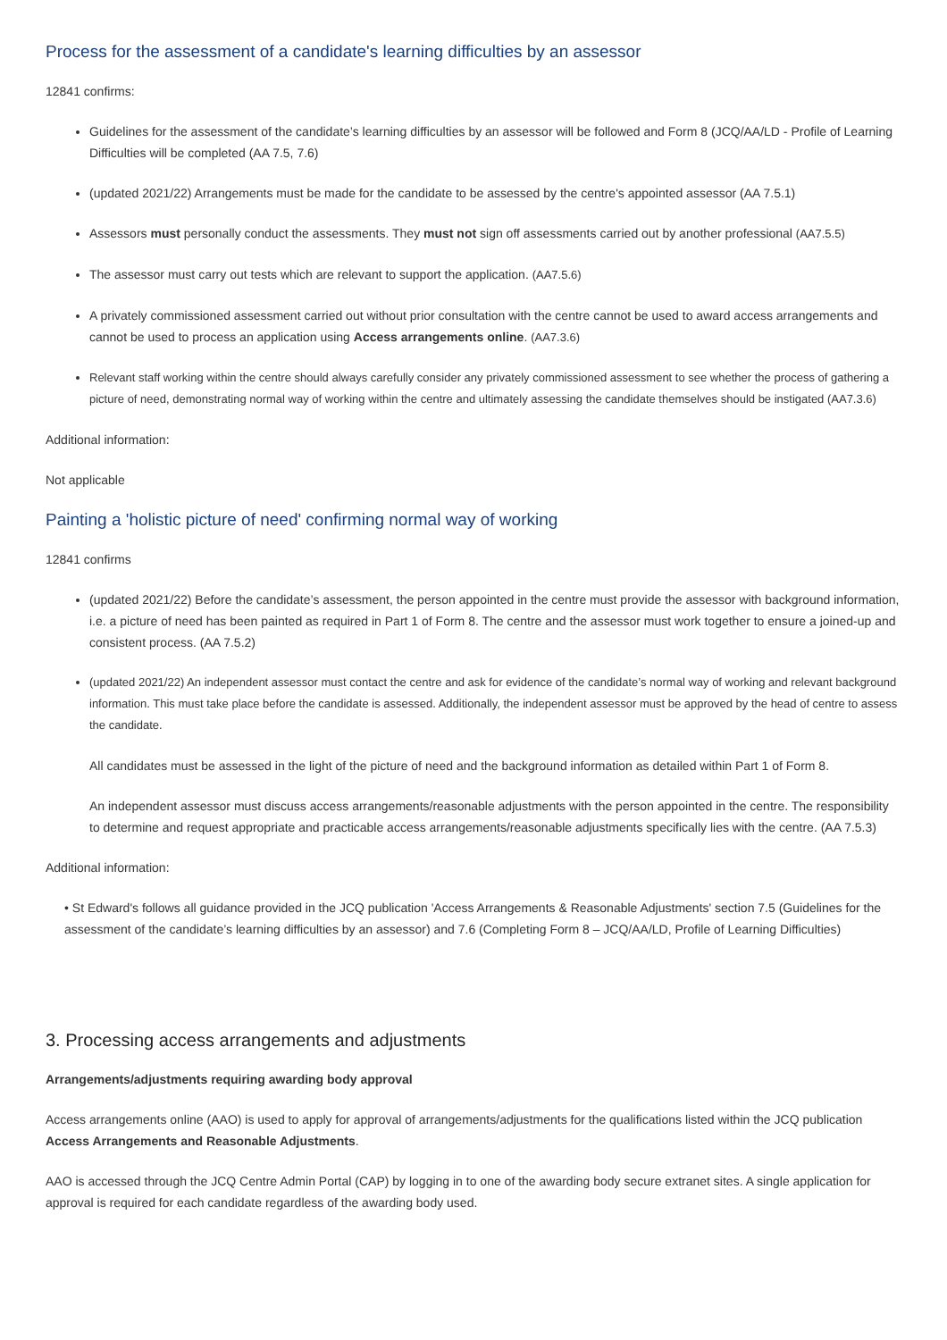Process for the assessment of a candidate's learning difficulties by an assessor
12841 confirms:
Guidelines for the assessment of the candidate’s learning difficulties by an assessor will be followed and Form 8 (JCQ/AA/LD - Profile of Learning Difficulties will be completed (AA 7.5, 7.6)
(updated 2021/22) Arrangements must be made for the candidate to be assessed by the centre's appointed assessor (AA 7.5.1)
Assessors must personally conduct the assessments. They must not sign off assessments carried out by another professional (AA7.5.5)
The assessor must carry out tests which are relevant to support the application. (AA7.5.6)
A privately commissioned assessment carried out without prior consultation with the centre cannot be used to award access arrangements and cannot be used to process an application using Access arrangements online. (AA7.3.6)
Relevant staff working within the centre should always carefully consider any privately commissioned assessment to see whether the process of gathering a picture of need, demonstrating normal way of working within the centre and ultimately assessing the candidate themselves should be instigated (AA7.3.6)
Additional information:
Not applicable
Painting a 'holistic picture of need' confirming normal way of working
12841 confirms
(updated 2021/22) Before the candidate’s assessment, the person appointed in the centre must provide the assessor with background information, i.e. a picture of need has been painted as required in Part 1 of Form 8. The centre and the assessor must work together to ensure a joined-up and consistent process. (AA 7.5.2)
(updated 2021/22) An independent assessor must contact the centre and ask for evidence of the candidate’s normal way of working and relevant background information. This must take place before the candidate is assessed. Additionally, the independent assessor must be approved by the head of centre to assess the candidate.
All candidates must be assessed in the light of the picture of need and the background information as detailed within Part 1 of Form 8.
An independent assessor must discuss access arrangements/reasonable adjustments with the person appointed in the centre. The responsibility to determine and request appropriate and practicable access arrangements/reasonable adjustments specifically lies with the centre. (AA 7.5.3)
Additional information:
• St Edward's follows all guidance provided in the JCQ publication 'Access Arrangements & Reasonable Adjustments' section 7.5 (Guidelines for the assessment of the candidate’s learning difficulties by an assessor) and 7.6 (Completing Form 8 – JCQ/AA/LD, Profile of Learning Difficulties)
3. Processing access arrangements and adjustments
Arrangements/adjustments requiring awarding body approval
Access arrangements online (AAO) is used to apply for approval of arrangements/adjustments for the qualifications listed within the JCQ publication Access Arrangements and Reasonable Adjustments.
AAO is accessed through the JCQ Centre Admin Portal (CAP) by logging in to one of the awarding body secure extranet sites. A single application for approval is required for each candidate regardless of the awarding body used.